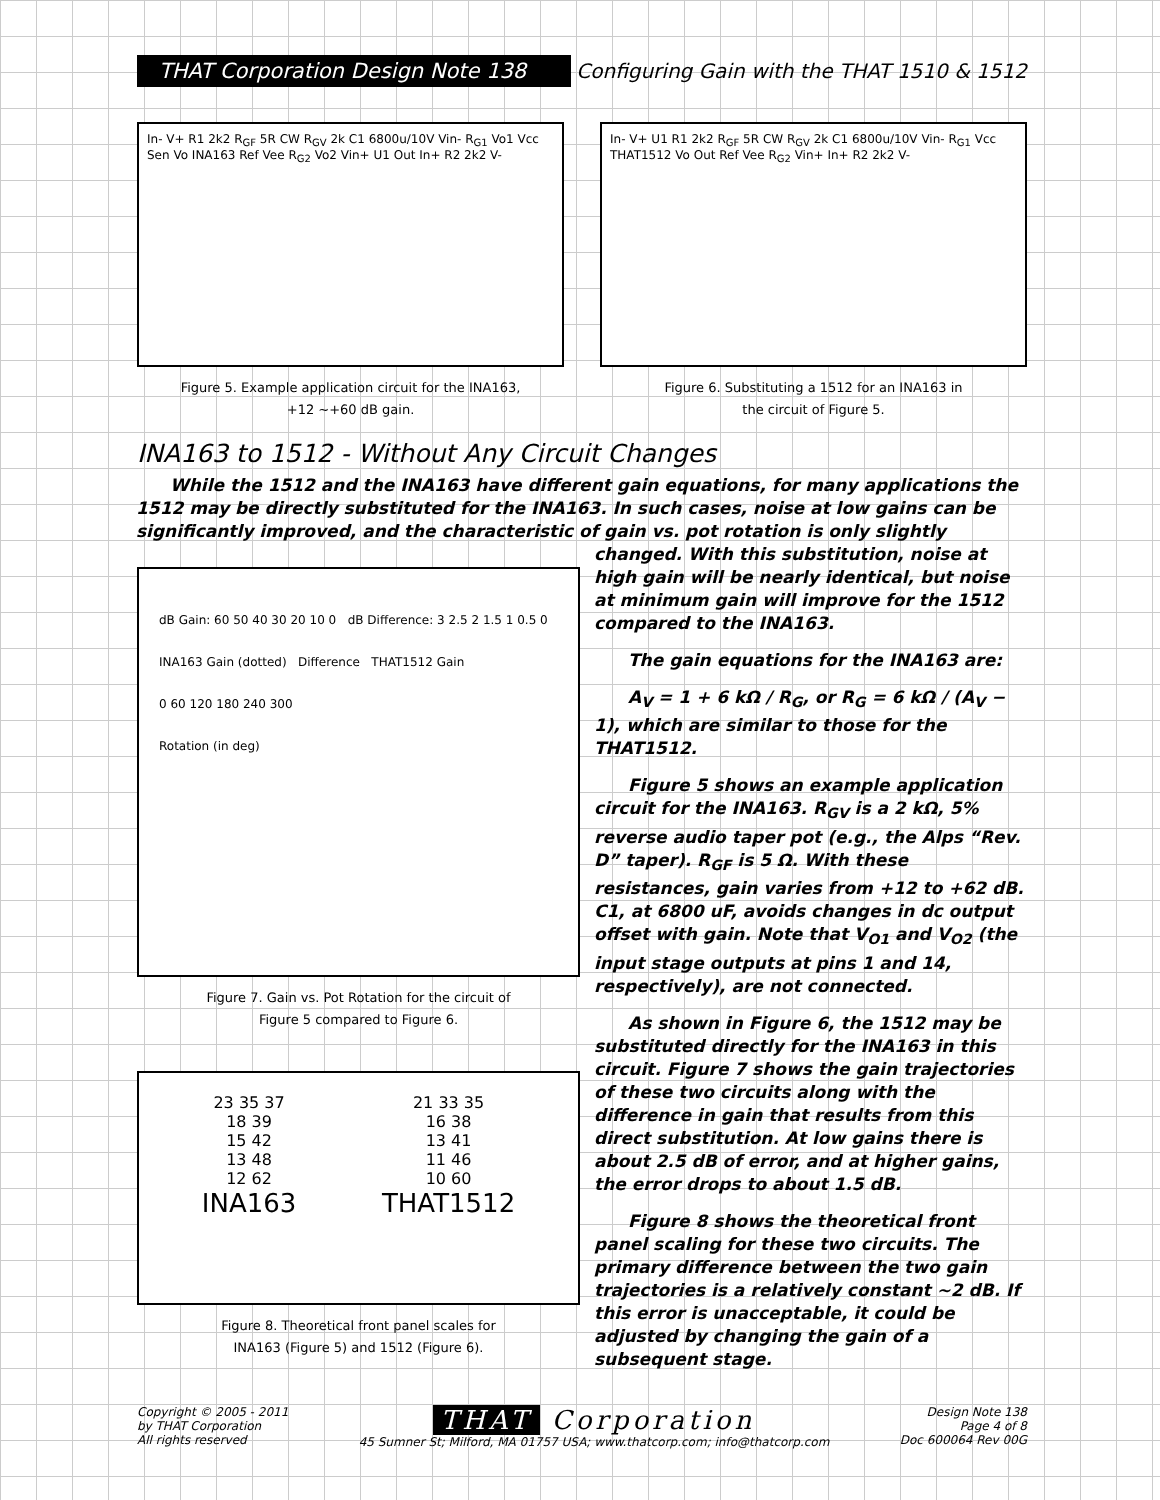THAT Corporation Design Note 138
Configuring Gain with the THAT 1510 & 1512
In- V+ R1 2k2 R<sub>GF</sub> 5R CW R<sub>GV</sub> 2k C1 6800u/10V Vin- R<sub>G1</sub> Vo1 Vcc Sen Vo INA163 Ref Vee R<sub>G2</sub> Vo2 Vin+ U1 Out In+ R2 2k2 V-
Figure 5. Example application circuit for the INA163,
+12 ~+60 dB gain.
In- V+ U1 R1 2k2 R<sub>GF</sub> 5R CW R<sub>GV</sub> 2k C1 6800u/10V Vin- R<sub>G1</sub> Vcc THAT1512 Vo Out Ref Vee R<sub>G2</sub> Vin+ In+ R2 2k2 V-
Figure 6. Substituting a 1512 for an INA163 in
the circuit of Figure 5.
INA163 to 1512 - Without Any Circuit Changes
While the 1512 and the INA163 have different gain equations, for many applications the 1512 may be directly substituted for the INA163. In such cases, noise at low gains can be significantly improved, and the characteristic of gain vs. pot rotation is only slightly
dB Gain: 60 50 40 30 20 10 0 dB Difference: 3 2.5 2 1.5 1 0.5 0
INA163 Gain (dotted) Difference THAT1512 Gain
0 60 120 180 240 300
Rotation (in deg)
Figure 7. Gain vs. Pot Rotation for the circuit of
Figure 5 compared to Figure 6.
23 35 37
18 39
15 42
13 48
12 62
INA163
21 33 35
16 38
13 41
11 46
10 60
THAT1512
Figure 8. Theoretical front panel scales for
INA163 (Figure 5) and 1512 (Figure 6).
changed. With this substitution, noise at high gain will be nearly identical, but noise at minimum gain will improve for the 1512 compared to the INA163.
The gain equations for the INA163 are:
A<sub>V</sub> = 1 + 6 kΩ / R<sub>G</sub>, or R<sub>G</sub> = 6 kΩ / (A<sub>V</sub> − 1), which are similar to those for the THAT1512.
Figure 5 shows an example application circuit for the INA163. R<sub>GV</sub> is a 2 kΩ, 5% reverse audio taper pot (e.g., the Alps “Rev. D” taper). R<sub>GF</sub> is 5 Ω. With these resistances, gain varies from +12 to +62 dB. C1, at 6800 uF, avoids changes in dc output offset with gain. Note that V<sub>O1</sub> and V<sub>O2</sub> (the input stage outputs at pins 1 and 14, respectively), are not connected.
As shown in Figure 6, the 1512 may be substituted directly for the INA163 in this circuit. Figure 7 shows the gain trajectories of these two circuits along with the difference in gain that results from this direct substitution. At low gains there is about 2.5 dB of error, and at higher gains, the error drops to about 1.5 dB.
Figure 8 shows the theoretical front panel scaling for these two circuits. The primary difference between the two gain trajectories is a relatively constant ~2 dB. If this error is unacceptable, it could be adjusted by changing the gain of a subsequent stage.
Copyright © 2005 - 2011
by THAT Corporation
All rights reserved
THAT Corporation
45 Sumner St; Milford, MA 01757 USA; www.thatcorp.com; info@thatcorp.com
Design Note 138
Page 4 of 8
Doc 600064 Rev 00G